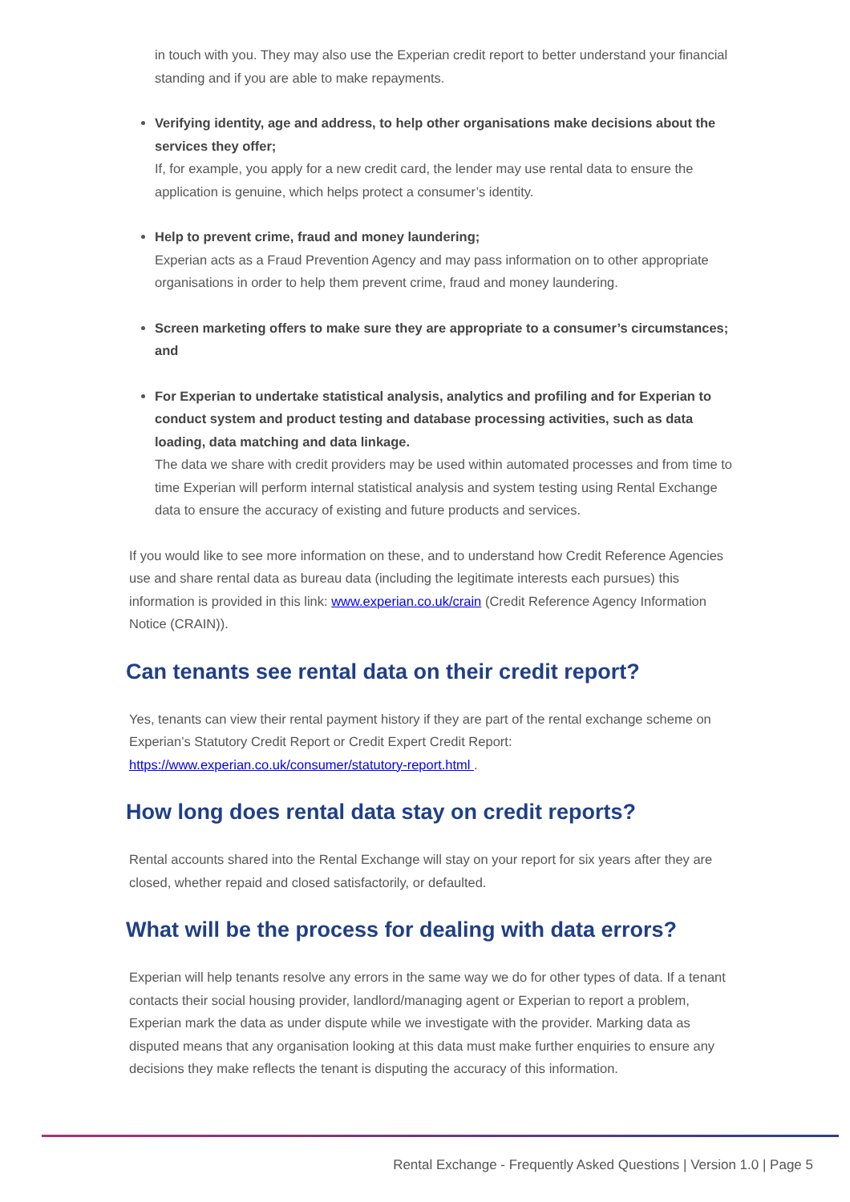in touch with you. They may also use the Experian credit report to better understand your financial standing and if you are able to make repayments.
Verifying identity, age and address, to help other organisations make decisions about the services they offer;
If, for example, you apply for a new credit card, the lender may use rental data to ensure the application is genuine, which helps protect a consumer’s identity.
Help to prevent crime, fraud and money laundering;
Experian acts as a Fraud Prevention Agency and may pass information on to other appropriate organisations in order to help them prevent crime, fraud and money laundering.
Screen marketing offers to make sure they are appropriate to a consumer’s circumstances; and
For Experian to undertake statistical analysis, analytics and profiling and for Experian to conduct system and product testing and database processing activities, such as data loading, data matching and data linkage.
The data we share with credit providers may be used within automated processes and from time to time Experian will perform internal statistical analysis and system testing using Rental Exchange data to ensure the accuracy of existing and future products and services.
If you would like to see more information on these, and to understand how Credit Reference Agencies use and share rental data as bureau data (including the legitimate interests each pursues) this information is provided in this link: www.experian.co.uk/crain (Credit Reference Agency Information Notice (CRAIN)).
Can tenants see rental data on their credit report?
Yes, tenants can view their rental payment history if they are part of the rental exchange scheme on Experian’s Statutory Credit Report or Credit Expert Credit Report: https://www.experian.co.uk/consumer/statutory-report.html .
How long does rental data stay on credit reports?
Rental accounts shared into the Rental Exchange will stay on your report for six years after they are closed, whether repaid and closed satisfactorily, or defaulted.
What will be the process for dealing with data errors?
Experian will help tenants resolve any errors in the same way we do for other types of data. If a tenant contacts their social housing provider, landlord/managing agent or Experian to report a problem, Experian mark the data as under dispute while we investigate with the provider. Marking data as disputed means that any organisation looking at this data must make further enquiries to ensure any decisions they make reflects the tenant is disputing the accuracy of this information.
Rental Exchange - Frequently Asked Questions | Version 1.0 | Page 5